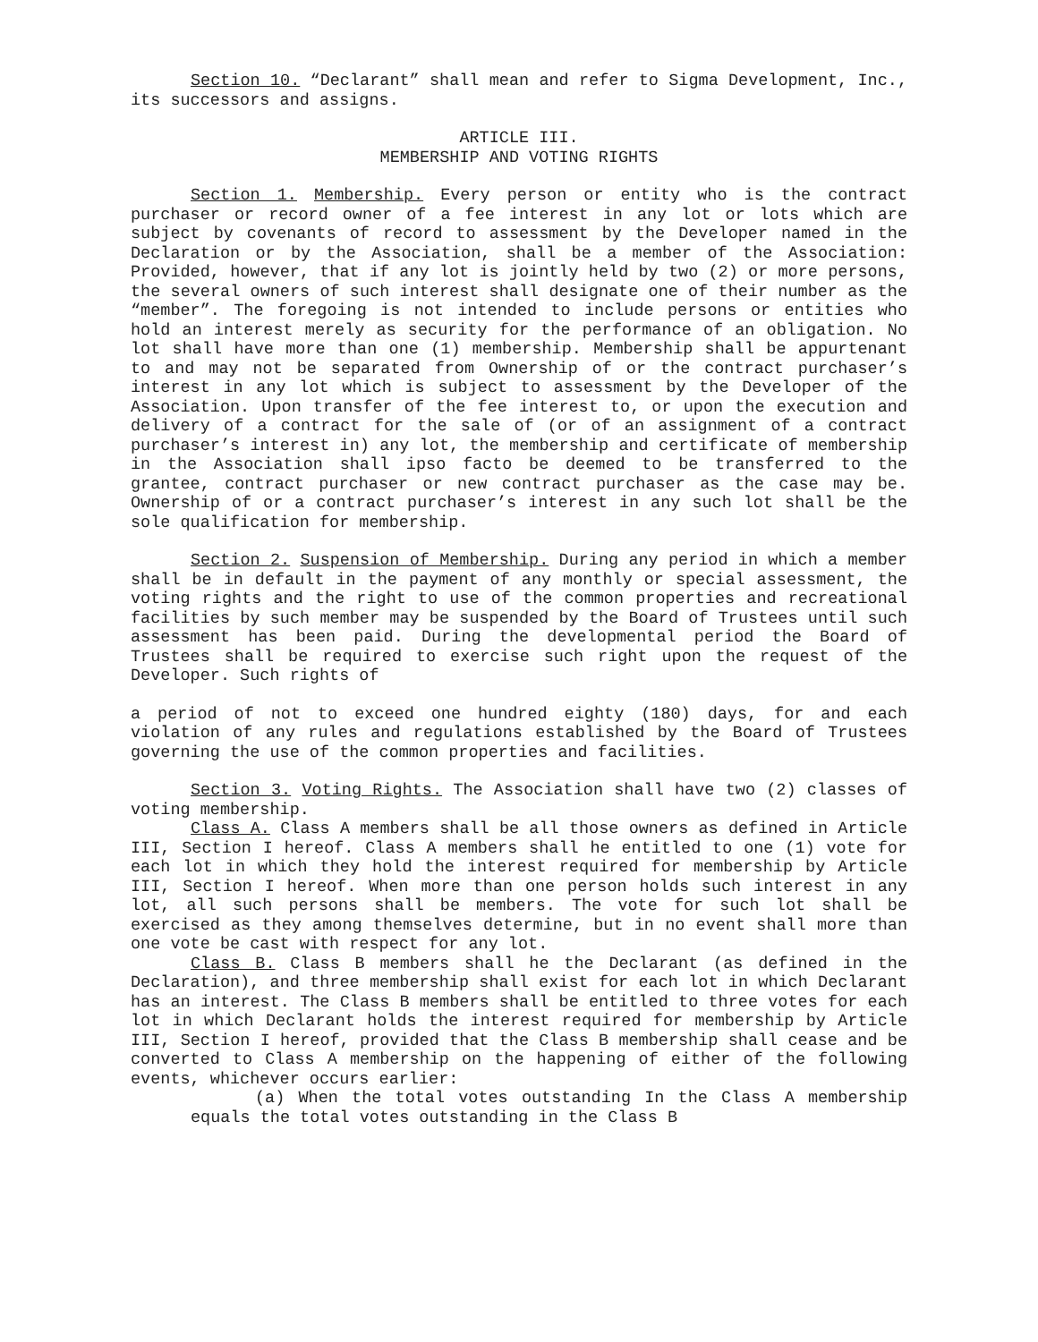Section 10. “Declarant” shall mean and refer to Sigma Development, Inc., its successors and assigns.
ARTICLE III.
MEMBERSHIP AND VOTING RIGHTS
Section 1. Membership. Every person or entity who is the contract purchaser or record owner of a fee interest in any lot or lots which are subject by covenants of record to assessment by the Developer named in the Declaration or by the Association, shall be a member of the Association: Provided, however, that if any lot is jointly held by two (2) or more persons, the several owners of such interest shall designate one of their number as the “member”. The foregoing is not intended to include persons or entities who hold an interest merely as security for the performance of an obligation. No lot shall have more than one (1) membership. Membership shall be appurtenant to and may not be separated from Ownership of or the contract purchaser’s interest in any lot which is subject to assessment by the Developer of the Association. Upon transfer of the fee interest to, or upon the execution and delivery of a contract for the sale of (or of an assignment of a contract purchaser’s interest in) any lot, the membership and certificate of membership in the Association shall ipso facto be deemed to be transferred to the grantee, contract purchaser or new contract purchaser as the case may be. Ownership of or a contract purchaser’s interest in any such lot shall be the sole qualification for membership.
Section 2. Suspension of Membership. During any period in which a member shall be in default in the payment of any monthly or special assessment, the voting rights and the right to use of the common properties and recreational facilities by such member may be suspended by the Board of Trustees until such assessment has been paid. During the developmental period the Board of Trustees shall be required to exercise such right upon the request of the Developer. Such rights of
a period of not to exceed one hundred eighty (180) days, for and each violation of any rules and regulations established by the Board of Trustees governing the use of the common properties and facilities.
Section 3. Voting Rights. The Association shall have two (2) classes of voting membership.
Class A. Class A members shall be all those owners as defined in Article III, Section I hereof. Class A members shall he entitled to one (1) vote for each lot in which they hold the interest required for membership by Article III, Section I hereof. When more than one person holds such interest in any lot, all such persons shall be members. The vote for such lot shall be exercised as they among themselves determine, but in no event shall more than one vote be cast with respect for any lot.
Class B. Class B members shall he the Declarant (as defined in the Declaration), and three membership shall exist for each lot in which Declarant has an interest. The Class B members shall be entitled to three votes for each lot in which Declarant holds the interest required for membership by Article III, Section I hereof, provided that the Class B membership shall cease and be converted to Class A membership on the happening of either of the following events, whichever occurs earlier:
(a) When the total votes outstanding In the Class A membership equals the total votes outstanding in the Class B